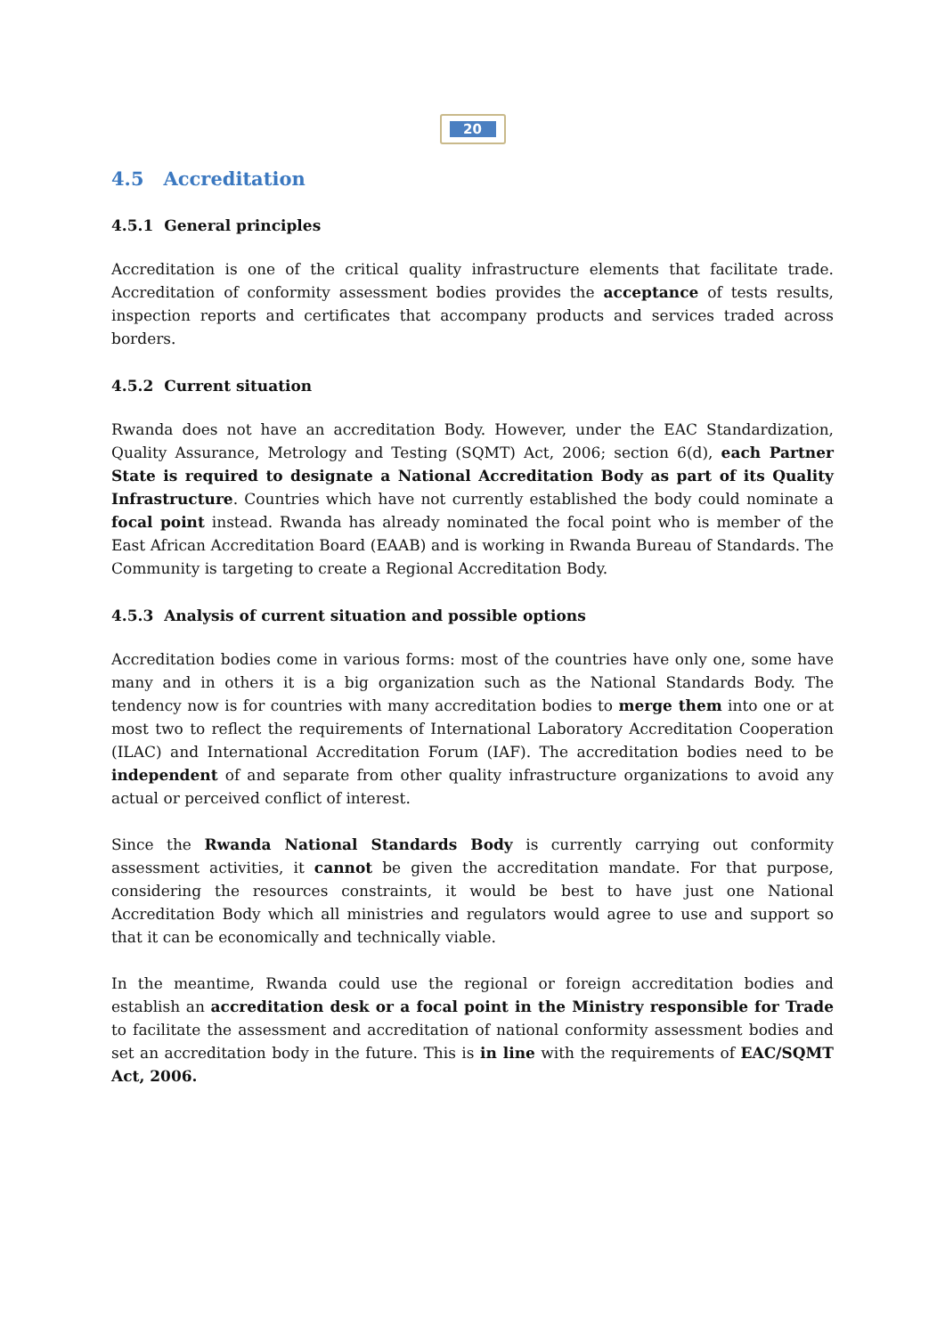20
4.5 Accreditation
4.5.1 General principles
Accreditation is one of the critical quality infrastructure elements that facilitate trade. Accreditation of conformity assessment bodies provides the acceptance of tests results, inspection reports and certificates that accompany products and services traded across borders.
4.5.2 Current situation
Rwanda does not have an accreditation Body. However, under the EAC Standardization, Quality Assurance, Metrology and Testing (SQMT) Act, 2006; section 6(d), each Partner State is required to designate a National Accreditation Body as part of its Quality Infrastructure. Countries which have not currently established the body could nominate a focal point instead. Rwanda has already nominated the focal point who is member of the East African Accreditation Board (EAAB) and is working in Rwanda Bureau of Standards. The Community is targeting to create a Regional Accreditation Body.
4.5.3 Analysis of current situation and possible options
Accreditation bodies come in various forms: most of the countries have only one, some have many and in others it is a big organization such as the National Standards Body. The tendency now is for countries with many accreditation bodies to merge them into one or at most two to reflect the requirements of International Laboratory Accreditation Cooperation (ILAC) and International Accreditation Forum (IAF). The accreditation bodies need to be independent of and separate from other quality infrastructure organizations to avoid any actual or perceived conflict of interest.
Since the Rwanda National Standards Body is currently carrying out conformity assessment activities, it cannot be given the accreditation mandate. For that purpose, considering the resources constraints, it would be best to have just one National Accreditation Body which all ministries and regulators would agree to use and support so that it can be economically and technically viable.
In the meantime, Rwanda could use the regional or foreign accreditation bodies and establish an accreditation desk or a focal point in the Ministry responsible for Trade to facilitate the assessment and accreditation of national conformity assessment bodies and set an accreditation body in the future. This is in line with the requirements of EAC/SQMT Act, 2006.